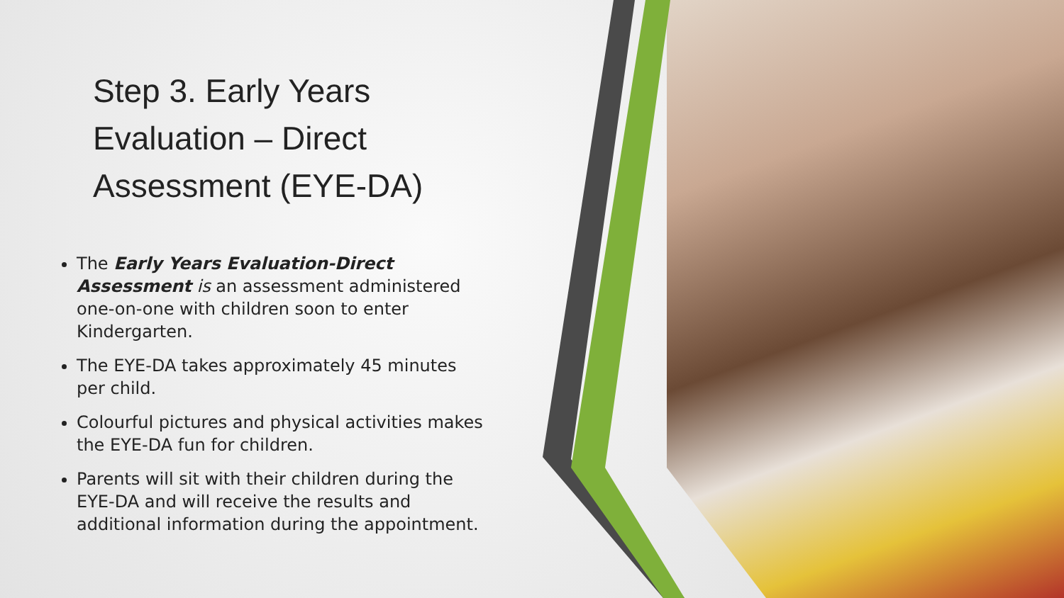Step 3. Early Years
Evaluation – Direct
Assessment (EYE-DA)
The Early Years Evaluation-Direct Assessment is an assessment administered one-on-one with children soon to enter Kindergarten.
The EYE-DA takes approximately 45 minutes per child.
Colourful pictures and physical activities makes the EYE-DA fun for children.
Parents will sit with their children during the EYE-DA and will receive the results and additional information during the appointment.